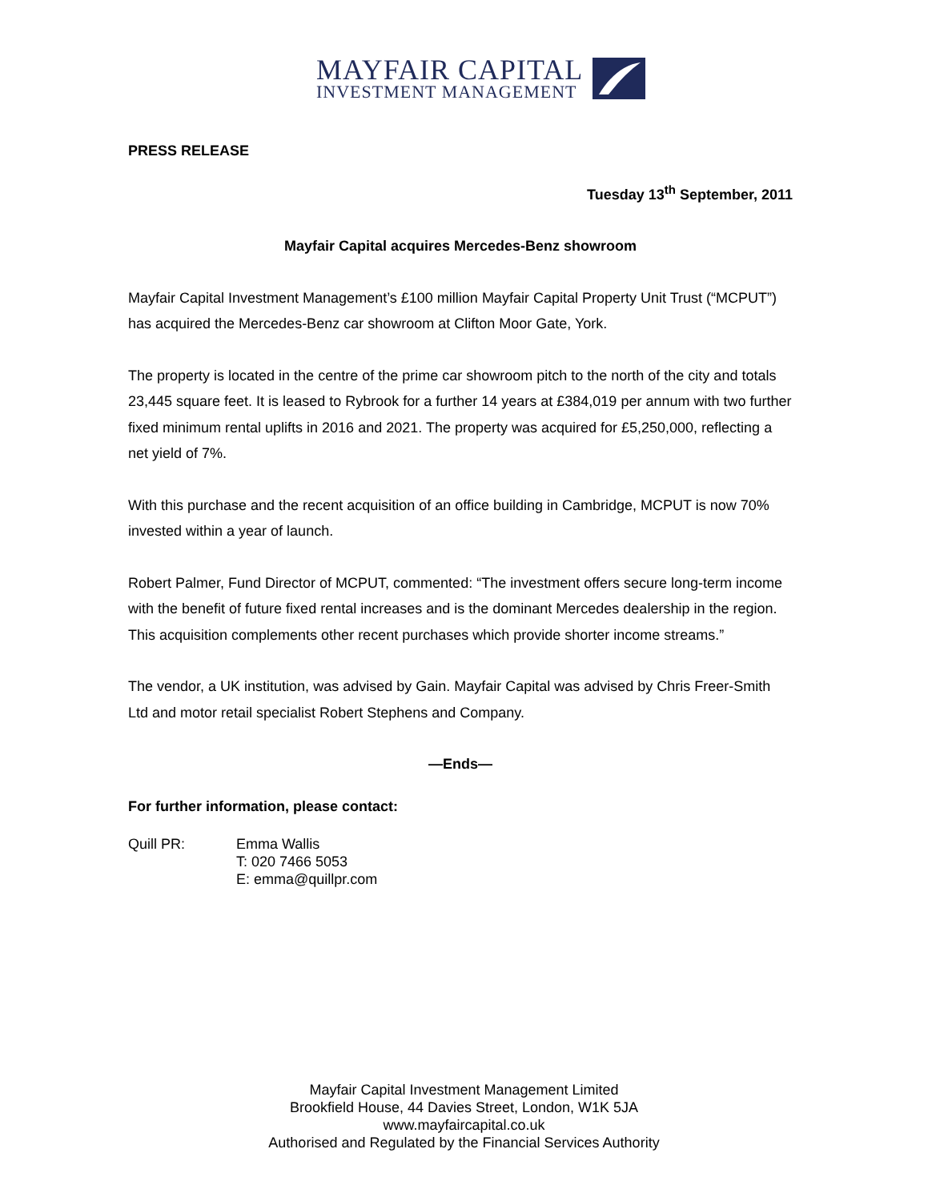MAYFAIR CAPITAL
INVESTMENT MANAGEMENT
PRESS RELEASE
Tuesday 13<sup>th</sup> September, 2011
Mayfair Capital acquires Mercedes-Benz showroom
Mayfair Capital Investment Management’s £100 million Mayfair Capital Property Unit Trust (“MCPUT”) has acquired the Mercedes-Benz car showroom at Clifton Moor Gate, York.
The property is located in the centre of the prime car showroom pitch to the north of the city and totals 23,445 square feet. It is leased to Rybrook for a further 14 years at £384,019 per annum with two further fixed minimum rental uplifts in 2016 and 2021. The property was acquired for £5,250,000, reflecting a net yield of 7%.
With this purchase and the recent acquisition of an office building in Cambridge, MCPUT is now 70% invested within a year of launch.
Robert Palmer, Fund Director of MCPUT, commented: “The investment offers secure long-term income with the benefit of future fixed rental increases and is the dominant Mercedes dealership in the region. This acquisition complements other recent purchases which provide shorter income streams.”
The vendor, a UK institution, was advised by Gain. Mayfair Capital was advised by Chris Freer-Smith Ltd and motor retail specialist Robert Stephens and Company.
—Ends—
For further information, please contact:
Quill PR: Emma Wallis
T: 020 7466 5053
E: emma@quillpr.com
Mayfair Capital Investment Management Limited
Brookfield House, 44 Davies Street, London, W1K 5JA
www.mayfaircapital.co.uk
Authorised and Regulated by the Financial Services Authority